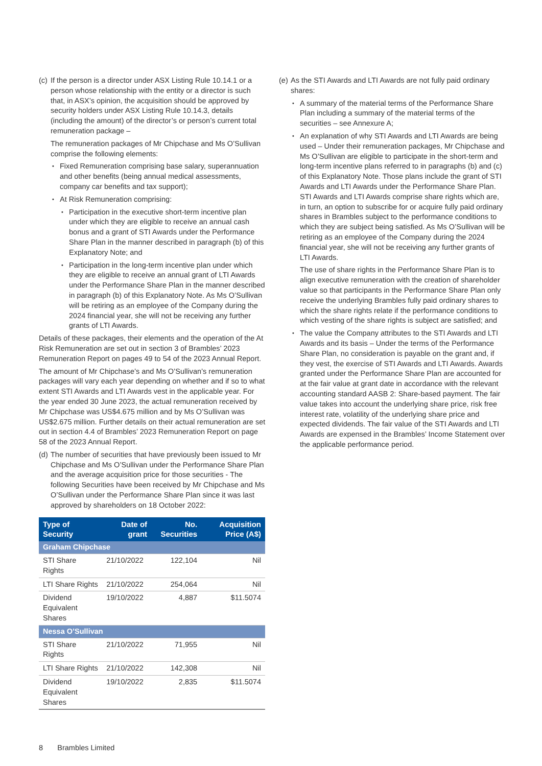(c)
If the person is a director under ASX Listing Rule 10.14.1 or a person whose relationship with the entity or a director is such that, in ASX’s opinion, the acquisition should be approved by security holders under ASX Listing Rule 10.14.3, details (including the amount) of the director’s or person’s current total remuneration package –
The remuneration packages of Mr Chipchase and Ms O’Sullivan comprise the following elements:
Fixed Remuneration comprising base salary, superannuation and other benefits (being annual medical assessments, company car benefits and tax support);
At Risk Remuneration comprising:
Participation in the executive short-term incentive plan under which they are eligible to receive an annual cash bonus and a grant of STI Awards under the Performance Share Plan in the manner described in paragraph (b) of this Explanatory Note; and
Participation in the long-term incentive plan under which they are eligible to receive an annual grant of LTI Awards under the Performance Share Plan in the manner described in paragraph (b) of this Explanatory Note. As Ms O’Sullivan will be retiring as an employee of the Company during the 2024 financial year, she will not be receiving any further grants of LTI Awards.
Details of these packages, their elements and the operation of the At Risk Remuneration are set out in section 3 of Brambles’ 2023 Remuneration Report on pages 49 to 54 of the 2023 Annual Report.
The amount of Mr Chipchase’s and Ms O’Sullivan’s remuneration packages will vary each year depending on whether and if so to what extent STI Awards and LTI Awards vest in the applicable year. For the year ended 30 June 2023, the actual remuneration received by Mr Chipchase was US$4.675 million and by Ms O’Sullivan was US$2.675 million. Further details on their actual remuneration are set out in section 4.4 of Brambles’ 2023 Remuneration Report on page 58 of the 2023 Annual Report.
(d)
The number of securities that have previously been issued to Mr Chipchase and Ms O’Sullivan under the Performance Share Plan and the average acquisition price for those securities - The following Securities have been received by Mr Chipchase and Ms O’Sullivan under the Performance Share Plan since it was last approved by shareholders on 18 October 2022:
| Type of Security | Date of grant | No. Securities | Acquisition Price (A$) |
| --- | --- | --- | --- |
| Graham Chipchase | | | |
| STI Share Rights | 21/10/2022 | 122,104 | Nil |
| LTI Share Rights | 21/10/2022 | 254,064 | Nil |
| Dividend Equivalent Shares | 19/10/2022 | 4,887 | $11.5074 |
| Nessa O’Sullivan | | | |
| STI Share Rights | 21/10/2022 | 71,955 | Nil |
| LTI Share Rights | 21/10/2022 | 142,308 | Nil |
| Dividend Equivalent Shares | 19/10/2022 | 2,835 | $11.5074 |
(e)
As the STI Awards and LTI Awards are not fully paid ordinary shares:
A summary of the material terms of the Performance Share Plan including a summary of the material terms of the securities – see Annexure A;
An explanation of why STI Awards and LTI Awards are being used – Under their remuneration packages, Mr Chipchase and Ms O’Sullivan are eligible to participate in the short-term and long-term incentive plans referred to in paragraphs (b) and (c) of this Explanatory Note. Those plans include the grant of STI Awards and LTI Awards under the Performance Share Plan. STI Awards and LTI Awards comprise share rights which are, in turn, an option to subscribe for or acquire fully paid ordinary shares in Brambles subject to the performance conditions to which they are subject being satisfied. As Ms O’Sullivan will be retiring as an employee of the Company during the 2024 financial year, she will not be receiving any further grants of LTI Awards.
The use of share rights in the Performance Share Plan is to align executive remuneration with the creation of shareholder value so that participants in the Performance Share Plan only receive the underlying Brambles fully paid ordinary shares to which the share rights relate if the performance conditions to which vesting of the share rights is subject are satisfied; and
The value the Company attributes to the STI Awards and LTI Awards and its basis – Under the terms of the Performance Share Plan, no consideration is payable on the grant and, if they vest, the exercise of STI Awards and LTI Awards. Awards granted under the Performance Share Plan are accounted for at the fair value at grant date in accordance with the relevant accounting standard AASB 2: Share-based payment. The fair value takes into account the underlying share price, risk free interest rate, volatility of the underlying share price and expected dividends. The fair value of the STI Awards and LTI Awards are expensed in the Brambles’ Income Statement over the applicable performance period.
8 Brambles Limited